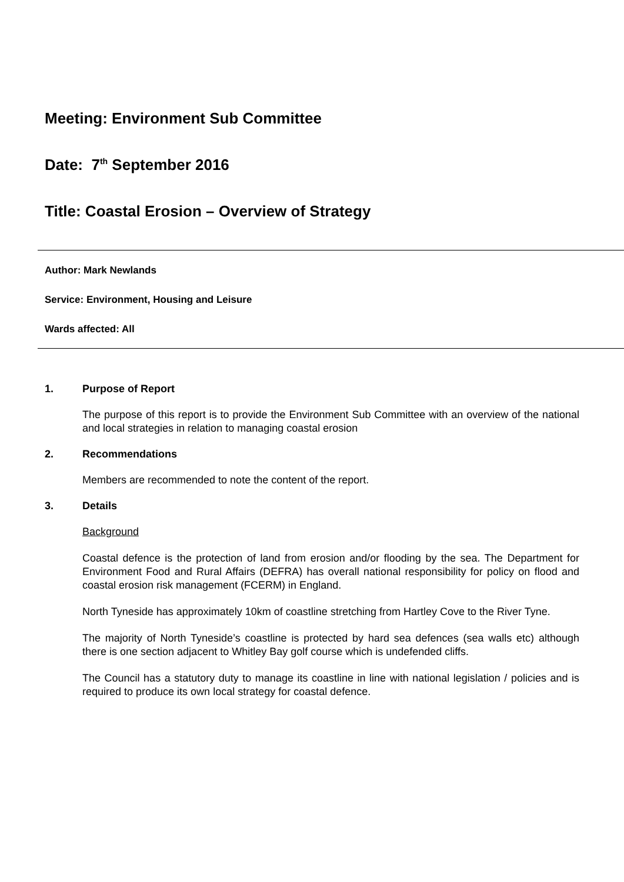Meeting: Environment Sub Committee
Date: 7<sup>th</sup> September 2016
Title: Coastal Erosion – Overview of Strategy
Author: Mark Newlands
Service: Environment, Housing and Leisure
Wards affected: All
1. Purpose of Report
The purpose of this report is to provide the Environment Sub Committee with an overview of the national and local strategies in relation to managing coastal erosion
2. Recommendations
Members are recommended to note the content of the report.
3. Details
Background
Coastal defence is the protection of land from erosion and/or flooding by the sea. The Department for Environment Food and Rural Affairs (DEFRA) has overall national responsibility for policy on flood and coastal erosion risk management (FCERM) in England.
North Tyneside has approximately 10km of coastline stretching from Hartley Cove to the River Tyne.
The majority of North Tyneside’s coastline is protected by hard sea defences (sea walls etc) although there is one section adjacent to Whitley Bay golf course which is undefended cliffs.
The Council has a statutory duty to manage its coastline in line with national legislation / policies and is required to produce its own local strategy for coastal defence.